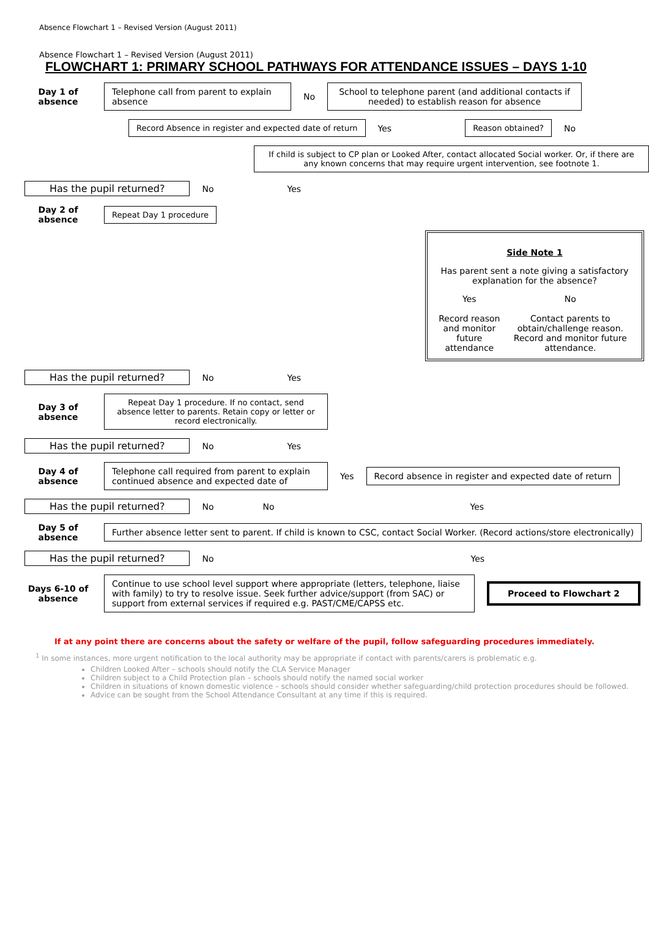Absence Flowchart 1 – Revised Version (August 2011)
Absence Flowchart 1 – Revised Version (August 2011)
FLOWCHART 1: PRIMARY SCHOOL PATHWAYS FOR ATTENDANCE ISSUES – DAYS 1-10
Day 1 of absence
Telephone call from parent to explain absence
No
School to telephone parent (and additional contacts if needed) to establish reason for absence
Record Absence in register and expected date of return
Yes
Reason obtained?
No
If child is subject to CP plan or Looked After, contact allocated Social worker. Or, if there are any known concerns that may require urgent intervention, see footnote 1.
Has the pupil returned? No Yes
Day 2 of absence
Repeat Day 1 procedure
Side Note 1
Has parent sent a note giving a satisfactory explanation for the absence?
Yes
Record reason and monitor future attendance
No
Contact parents to obtain/challenge reason. Record and monitor future attendance.
Has the pupil returned? No Yes
Day 3 of absence
Repeat Day 1 procedure. If no contact, send absence letter to parents. Retain copy or letter or record electronically.
Has the pupil returned? No Yes
Day 4 of absence
Telephone call required from parent to explain continued absence and expected date of
Yes
Record absence in register and expected date of return
Has the pupil returned? No No Yes
Day 5 of absence
Further absence letter sent to parent. If child is known to CSC, contact Social Worker. (Record actions/store electronically)
Has the pupil returned? No Yes
Days 6-10 of absence
Continue to use school level support where appropriate (letters, telephone, liaise with family) to try to resolve issue. Seek further advice/support (from SAC) or support from external services if required e.g. PAST/CME/CAPSS etc.
Proceed to Flowchart 2
If at any point there are concerns about the safety or welfare of the pupil, follow safeguarding procedures immediately.
<sup>1</sup> In some instances, more urgent notification to the local authority may be appropriate if contact with parents/carers is problematic e.g.
Children Looked After – schools should notify the CLA Service Manager
Children subject to a Child Protection plan – schools should notify the named social worker
Children in situations of known domestic violence – schools should consider whether safeguarding/child protection procedures should be followed.
Advice can be sought from the School Attendance Consultant at any time if this is required.